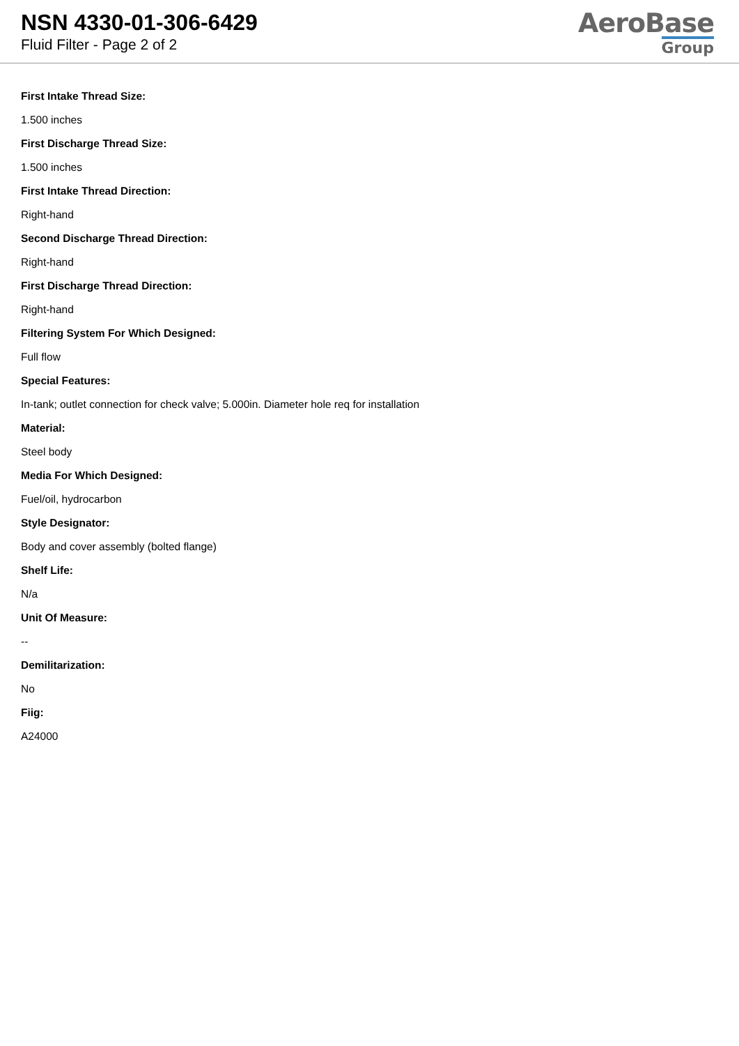NSN 4330-01-306-6429
Fluid Filter - Page 2 of 2
AeroBase
Group
First Intake Thread Size:
1.500 inches
First Discharge Thread Size:
1.500 inches
First Intake Thread Direction:
Right-hand
Second Discharge Thread Direction:
Right-hand
First Discharge Thread Direction:
Right-hand
Filtering System For Which Designed:
Full flow
Special Features:
In-tank; outlet connection for check valve; 5.000in. Diameter hole req for installation
Material:
Steel body
Media For Which Designed:
Fuel/oil, hydrocarbon
Style Designator:
Body and cover assembly (bolted flange)
Shelf Life:
N/a
Unit Of Measure:
--
Demilitarization:
No
Fiig:
A24000